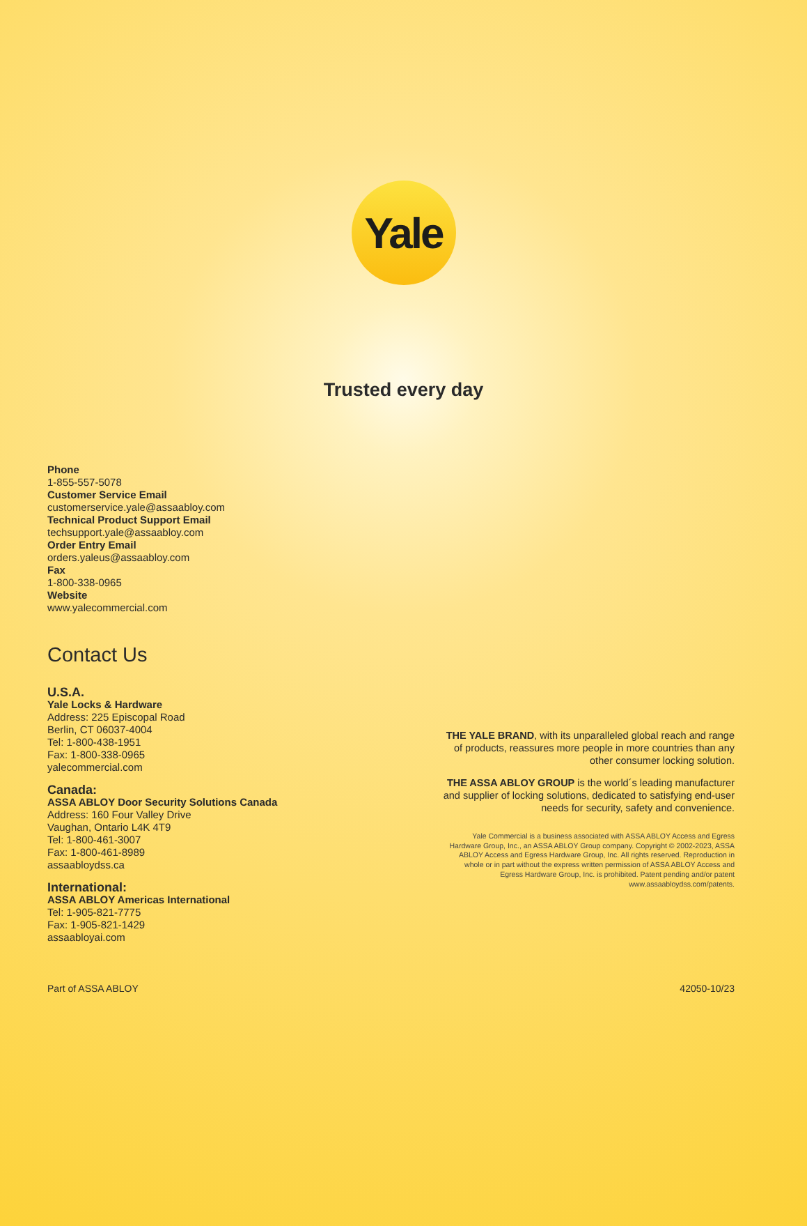Yale
Trusted every day
Phone
1-855-557-5078
Customer Service Email
customerservice.yale@assaabloy.com
Technical Product Support Email
techsupport.yale@assaabloy.com
Order Entry Email
orders.yaleus@assaabloy.com
Fax
1-800-338-0965
Website
www.yalecommercial.com
Contact Us
U.S.A.
Yale Locks & Hardware
Address: 225 Episcopal Road
Berlin, CT 06037-4004
Tel: 1-800-438-1951
Fax: 1-800-338-0965
yalecommercial.com
Canada:
ASSA ABLOY Door Security Solutions Canada
Address: 160 Four Valley Drive
Vaughan, Ontario L4K 4T9
Tel: 1-800-461-3007
Fax: 1-800-461-8989
assaabloydss.ca
International:
ASSA ABLOY Americas International
Tel: 1-905-821-7775
Fax: 1-905-821-1429
assaabloyai.com
THE YALE BRAND, with its unparalleled global reach and range of products, reassures more people in more countries than any other consumer locking solution.
THE ASSA ABLOY GROUP is the world´s leading manufacturer and supplier of locking solutions, dedicated to satisfying end-user needs for security, safety and convenience.
Yale Commercial is a business associated with ASSA ABLOY Access and Egress Hardware Group, Inc., an ASSA ABLOY Group company. Copyright © 2002-2023, ASSA ABLOY Access and Egress Hardware Group, Inc. All rights reserved. Reproduction in whole or in part without the express written permission of ASSA ABLOY Access and Egress Hardware Group, Inc. is prohibited. Patent pending and/or patent www.assaabloydss.com/patents.
Part of ASSA ABLOY 42050-10/23